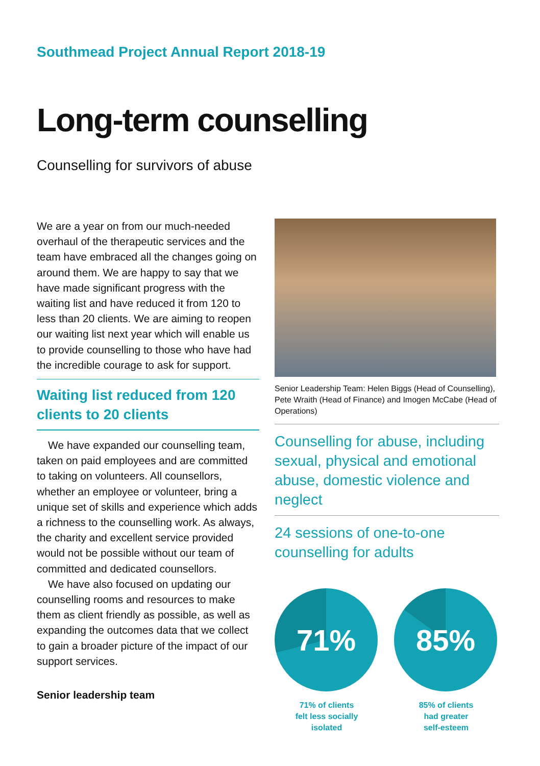Southmead Project Annual Report 2018-19
Long-term counselling
Counselling for survivors of abuse
We are a year on from our much-needed overhaul of the therapeutic services and the team have embraced all the changes going on around them. We are happy to say that we have made significant progress with the waiting list and have reduced it from 120 to less than 20 clients. We are aiming to reopen our waiting list next year which will enable us to provide counselling to those who have had the incredible courage to ask for support.
Waiting list reduced from 120 clients to 20 clients
We have expanded our counselling team, taken on paid employees and are committed to taking on volunteers. All counsellors, whether an employee or volunteer, bring a unique set of skills and experience which adds a richness to the counselling work. As always, the charity and excellent service provided would not be possible without our team of committed and dedicated counsellors.
We have also focused on updating our counselling rooms and resources to make them as client friendly as possible, as well as expanding the outcomes data that we collect to gain a broader picture of the impact of our support services.
Senior leadership team
Senior Leadership Team: Helen Biggs (Head of Counselling), Pete Wraith (Head of Finance) and Imogen McCabe (Head of Operations)
Counselling for abuse, including sexual, physical and emotional abuse, domestic violence and neglect
24 sessions of one-to-one counselling for adults
71%
71% of clients
felt less socially
isolated
85%
85% of clients
had greater
self-esteem